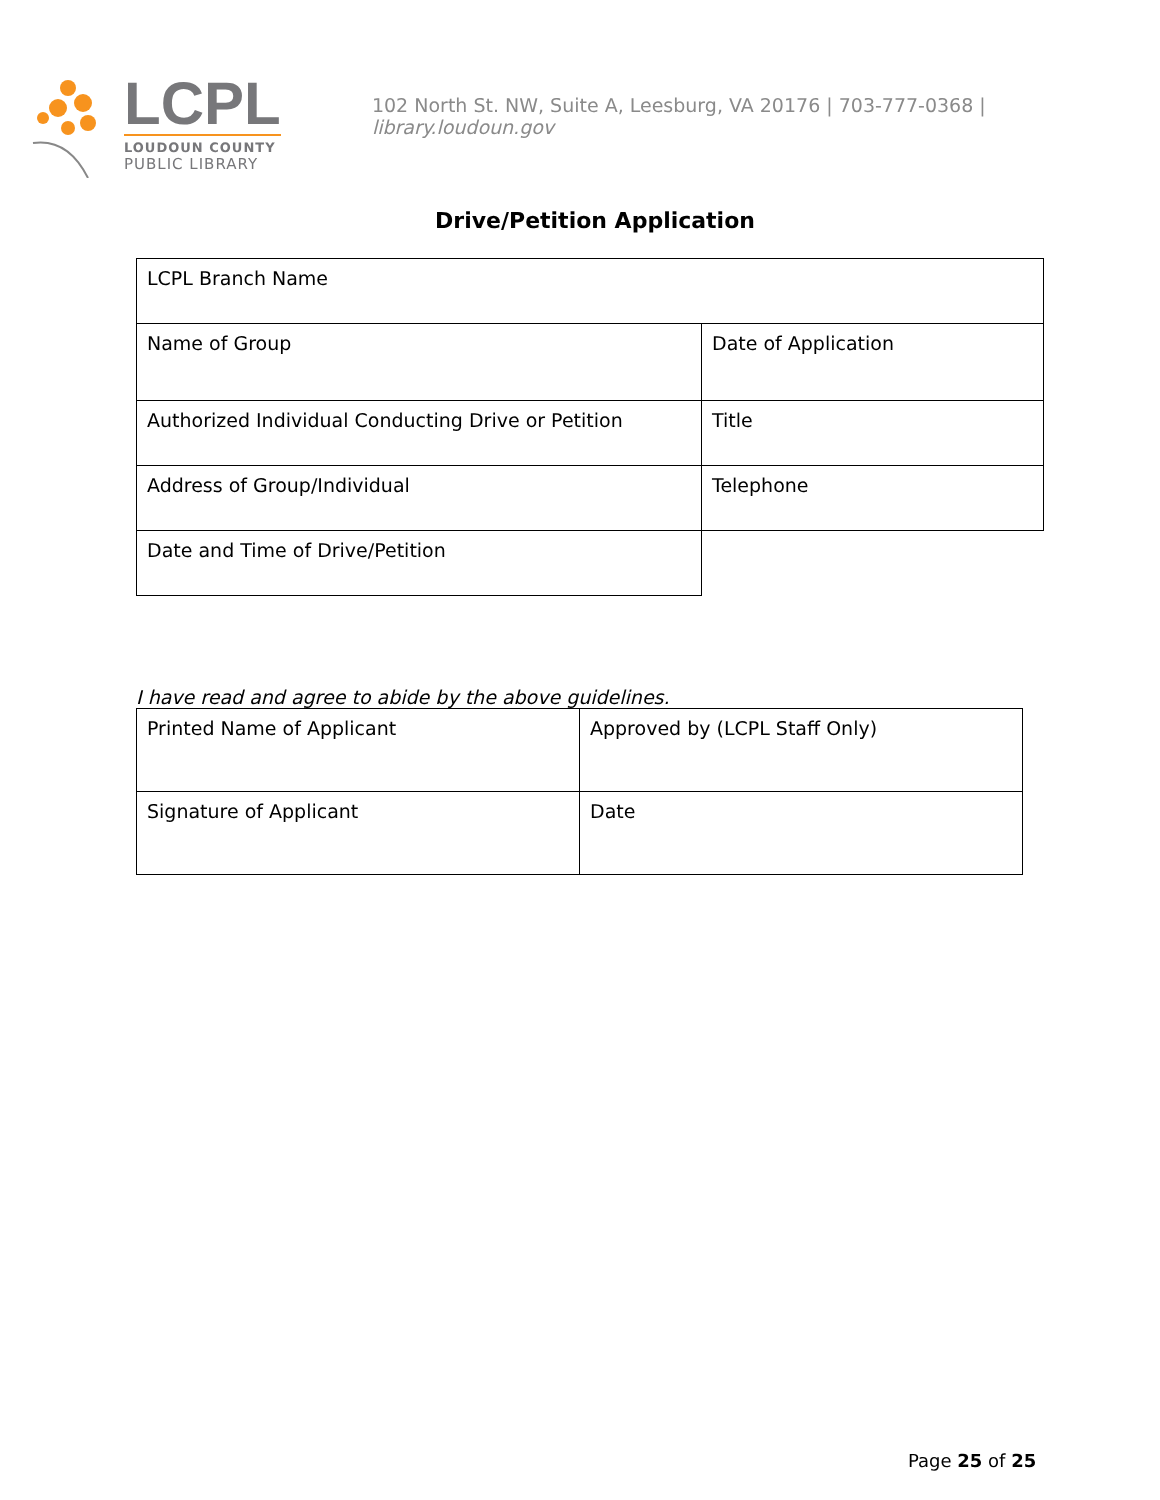LCPL
LOUDOUN COUNTY
PUBLIC LIBRARY
102 North St. NW, Suite A, Leesburg, VA 20176 | 703-777-0368 | library.loudoun.gov
Drive/Petition Application
| LCPL Branch Name | |
| Name of Group | Date of Application |
| Authorized Individual Conducting Drive or Petition | Title |
| Address of Group/Individual | Telephone |
| Date and Time of Drive/Petition | |
I have read and agree to abide by the above guidelines.
| Printed Name of Applicant | Approved by (LCPL Staff Only) |
| Signature of Applicant | Date |
Page 25 of 25